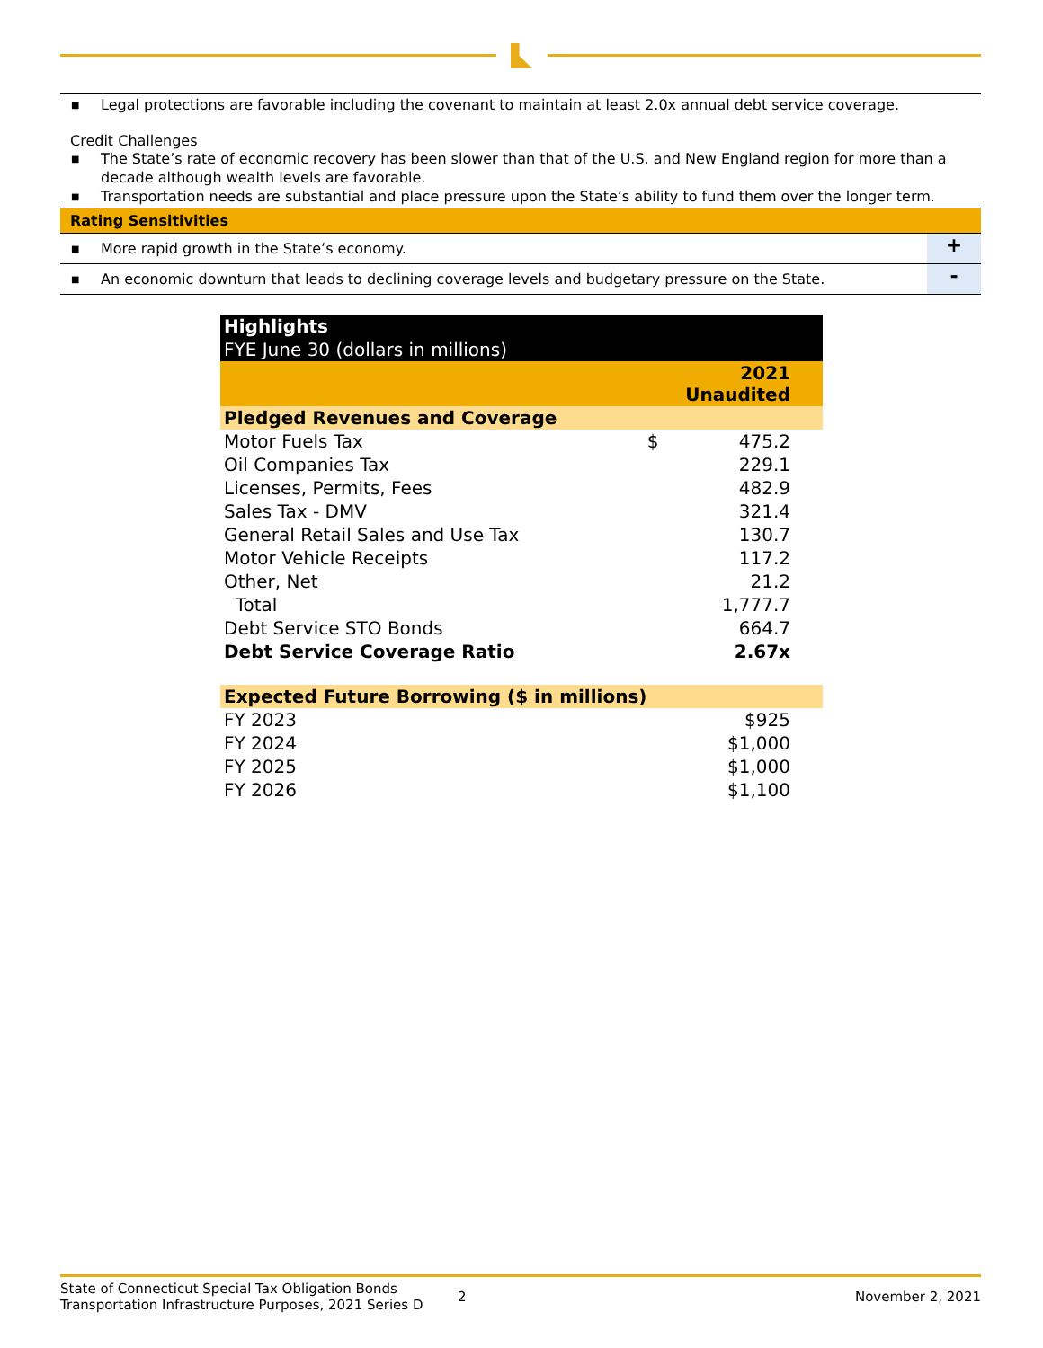■ Legal protections are favorable including the covenant to maintain at least 2.0x annual debt service coverage.
Credit Challenges
■ The State’s rate of economic recovery has been slower than that of the U.S. and New England region for more than a decade although wealth levels are favorable.
■ Transportation needs are substantial and place pressure upon the State’s ability to fund them over the longer term.
Rating Sensitivities
■ More rapid growth in the State’s economy.
+
■ An economic downturn that leads to declining coverage levels and budgetary pressure on the State.
-
| Highlights FYE June 30 (dollars in millions) | | |
| | 2021 Unaudited | |
| Pledged Revenues and Coverage | | |
| Motor Fuels Tax | $ | 475.2 |
| Oil Companies Tax | | 229.1 |
| Licenses, Permits, Fees | | 482.9 |
| Sales Tax - DMV | | 321.4 |
| General Retail Sales and Use Tax | | 130.7 |
| Motor Vehicle Receipts | | 117.2 |
| Other, Net | | 21.2 |
| Total | | 1,777.7 |
| Debt Service STO Bonds | | 664.7 |
| Debt Service Coverage Ratio | | 2.67x |
| Expected Future Borrowing ($ in millions) | | |
| FY 2023 | | $925 |
| FY 2024 | | $1,000 |
| FY 2025 | | $1,000 |
| FY 2026 | | $1,100 |
State of Connecticut Special Tax Obligation Bonds
Transportation Infrastructure Purposes, 2021 Series D
2 November 2, 2021